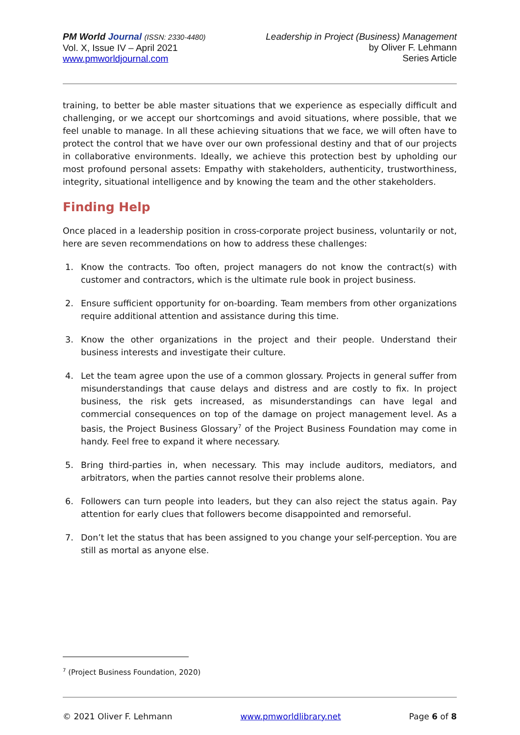PM World Journal (ISSN: 2330-4480)
Vol. X, Issue IV – April 2021
www.pmworldjournal.com
Leadership in Project (Business) Management
by Oliver F. Lehmann
Series Article
training, to better be able master situations that we experience as especially difficult and challenging, or we accept our shortcomings and avoid situations, where possible, that we feel unable to manage. In all these achieving situations that we face, we will often have to protect the control that we have over our own professional destiny and that of our projects in collaborative environments. Ideally, we achieve this protection best by upholding our most profound personal assets: Empathy with stakeholders, authenticity, trustworthiness, integrity, situational intelligence and by knowing the team and the other stakeholders.
Finding Help
Once placed in a leadership position in cross-corporate project business, voluntarily or not, here are seven recommendations on how to address these challenges:
1. Know the contracts. Too often, project managers do not know the contract(s) with customer and contractors, which is the ultimate rule book in project business.
2. Ensure sufficient opportunity for on-boarding. Team members from other organizations require additional attention and assistance during this time.
3. Know the other organizations in the project and their people. Understand their business interests and investigate their culture.
4. Let the team agree upon the use of a common glossary. Projects in general suffer from misunderstandings that cause delays and distress and are costly to fix. In project business, the risk gets increased, as misunderstandings can have legal and commercial consequences on top of the damage on project management level. As a basis, the Project Business Glossary<sup>7</sup> of the Project Business Foundation may come in handy. Feel free to expand it where necessary.
5. Bring third-parties in, when necessary. This may include auditors, mediators, and arbitrators, when the parties cannot resolve their problems alone.
6. Followers can turn people into leaders, but they can also reject the status again. Pay attention for early clues that followers become disappointed and remorseful.
7. Don’t let the status that has been assigned to you change your self-perception. You are still as mortal as anyone else.
<sup>7</sup> (Project Business Foundation, 2020)
© 2021 Oliver F. Lehmann www.pmworldlibrary.net Page 6 of 8